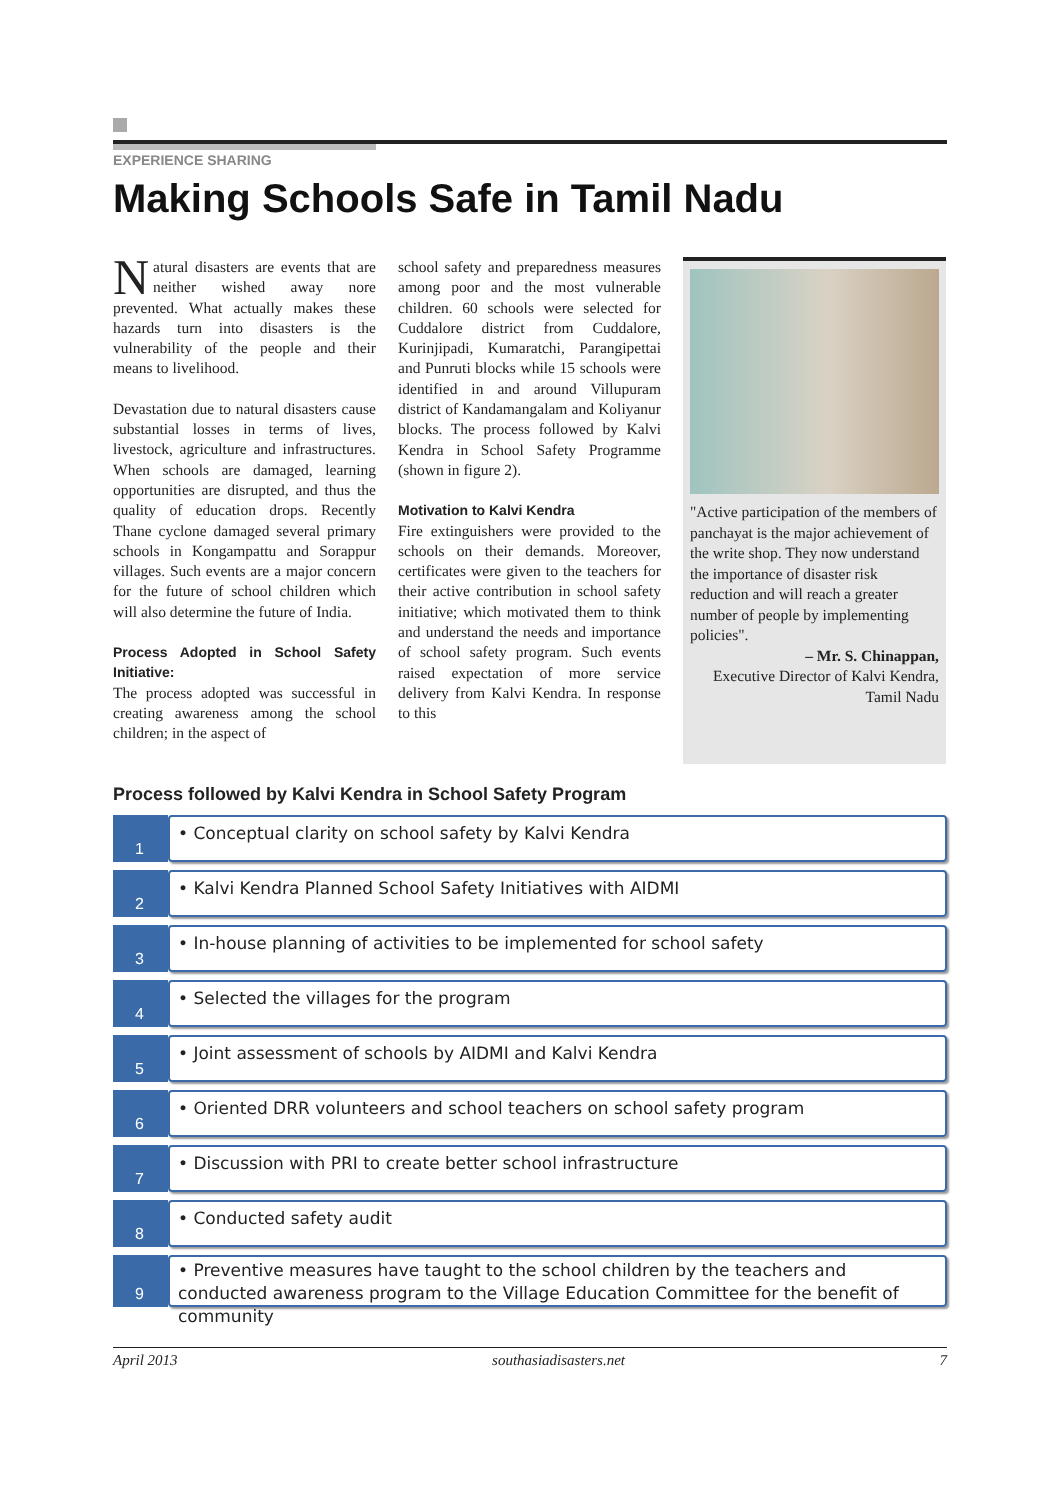EXPERIENCE SHARING
Making Schools Safe in Tamil Nadu
Natural disasters are events that are neither wished away nore prevented. What actually makes these hazards turn into disasters is the vulnerability of the people and their means to livelihood.
Devastation due to natural disasters cause substantial losses in terms of lives, livestock, agriculture and infrastructures. When schools are damaged, learning opportunities are disrupted, and thus the quality of education drops. Recently Thane cyclone damaged several primary schools in Kongampattu and Sorappur villages. Such events are a major concern for the future of school children which will also determine the future of India.
Process Adopted in School Safety Initiative:
The process adopted was successful in creating awareness among the school children; in the aspect of
school safety and preparedness measures among poor and the most vulnerable children. 60 schools were selected for Cuddalore district from Cuddalore, Kurinjipadi, Kumaratchi, Parangipettai and Punruti blocks while 15 schools were identified in and around Villupuram district of Kandamangalam and Koliyanur blocks. The process followed by Kalvi Kendra in School Safety Programme (shown in figure 2).
Motivation to Kalvi Kendra
Fire extinguishers were provided to the schools on their demands. Moreover, certificates were given to the teachers for their active contribution in school safety initiative; which motivated them to think and understand the needs and importance of school safety program. Such events raised expectation of more service delivery from Kalvi Kendra. In response to this
"Active participation of the members of panchayat is the major achievement of the write shop. They now understand the importance of disaster risk reduction and will reach a greater number of people by implementing policies".
– Mr. S. Chinappan,
Executive Director of Kalvi Kendra,
Tamil Nadu
Process followed by Kalvi Kendra in School Safety Program
1
• Conceptual clarity on school safety by Kalvi Kendra
2
• Kalvi Kendra Planned School Safety Initiatives with AIDMI
3
• In-house planning of activities to be implemented for school safety
4
• Selected the villages for the program
5
• Joint assessment of schools by AIDMI and Kalvi Kendra
6
• Oriented DRR volunteers and school teachers on school safety program
7
• Discussion with PRI to create better school infrastructure
8
• Conducted safety audit
9
• Preventive measures have taught to the school children by the teachers and conducted awareness program to the Village Education Committee for the benefit of community
April 2013 southasiadisasters.net 7